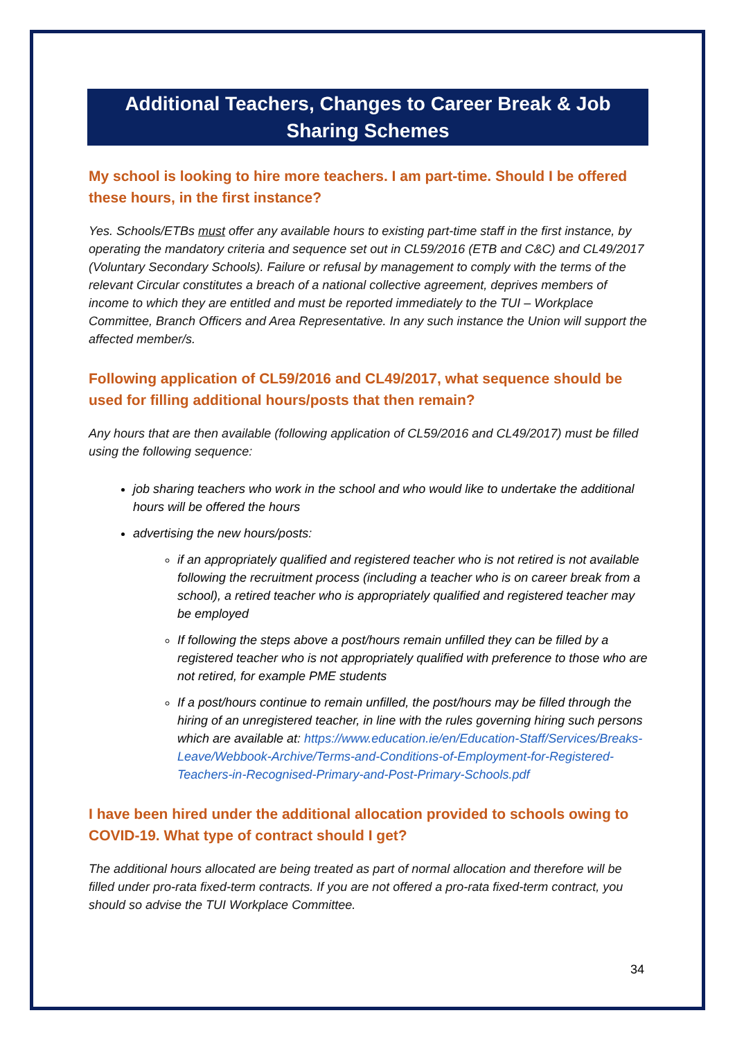Additional Teachers, Changes to Career Break & Job Sharing Schemes
My school is looking to hire more teachers. I am part-time. Should I be offered these hours, in the first instance?
Yes. Schools/ETBs must offer any available hours to existing part-time staff in the first instance, by operating the mandatory criteria and sequence set out in CL59/2016 (ETB and C&C) and CL49/2017 (Voluntary Secondary Schools). Failure or refusal by management to comply with the terms of the relevant Circular constitutes a breach of a national collective agreement, deprives members of income to which they are entitled and must be reported immediately to the TUI – Workplace Committee, Branch Officers and Area Representative. In any such instance the Union will support the affected member/s.
Following application of CL59/2016 and CL49/2017, what sequence should be used for filling additional hours/posts that then remain?
Any hours that are then available (following application of CL59/2016 and CL49/2017) must be filled using the following sequence:
job sharing teachers who work in the school and who would like to undertake the additional hours will be offered the hours
advertising the new hours/posts:
if an appropriately qualified and registered teacher who is not retired is not available following the recruitment process (including a teacher who is on career break from a school), a retired teacher who is appropriately qualified and registered teacher may be employed
If following the steps above a post/hours remain unfilled they can be filled by a registered teacher who is not appropriately qualified with preference to those who are not retired, for example PME students
If a post/hours continue to remain unfilled, the post/hours may be filled through the hiring of an unregistered teacher, in line with the rules governing hiring such persons which are available at: https://www.education.ie/en/Education-Staff/Services/Breaks-Leave/Webbook-Archive/Terms-and-Conditions-of-Employment-for-Registered-Teachers-in-Recognised-Primary-and-Post-Primary-Schools.pdf
I have been hired under the additional allocation provided to schools owing to COVID-19. What type of contract should I get?
The additional hours allocated are being treated as part of normal allocation and therefore will be filled under pro-rata fixed-term contracts. If you are not offered a pro-rata fixed-term contract, you should so advise the TUI Workplace Committee.
34